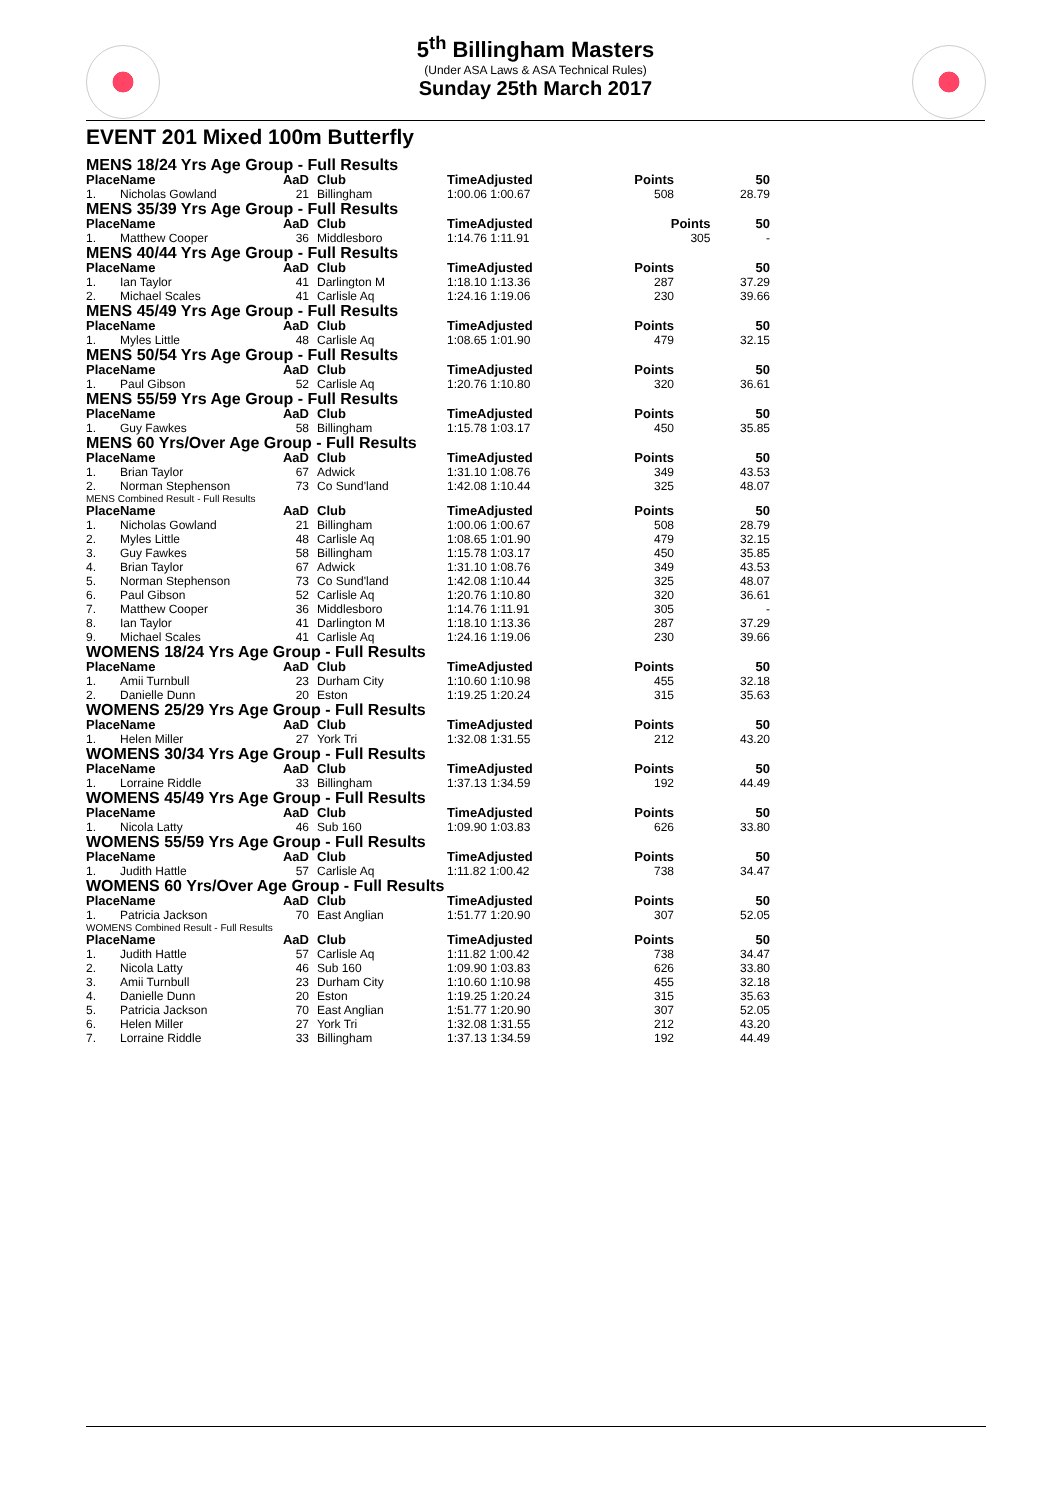5<sup>th</sup> Billingham Masters
(Under ASA Laws & ASA Technical Rules)
Sunday 25th March 2017
EVENT 201 Mixed 100m Butterfly
MENS 18/24 Yrs Age Group - Full Results
| Place | Name | AaD | Club | TimeAdjusted | Points | 50 |
| --- | --- | --- | --- | --- | --- | --- |
| 1. | Nicholas Gowland | 21 | Billingham | 1:00.06 1:00.67 | 508 | 28.79 |
MENS 35/39 Yrs Age Group - Full Results
| Place | Name | AaD | Club | TimeAdjusted | Points | 50 |
| --- | --- | --- | --- | --- | --- | --- |
| 1. | Matthew Cooper | 36 | Middlesboro | 1:14.76 1:11.91 | 305 | - |
MENS 40/44 Yrs Age Group - Full Results
| Place | Name | AaD | Club | TimeAdjusted | Points | 50 |
| --- | --- | --- | --- | --- | --- | --- |
| 1. | Ian Taylor | 41 | Darlington M | 1:18.10 1:13.36 | 287 | 37.29 |
| 2. | Michael Scales | 41 | Carlisle Aq | 1:24.16 1:19.06 | 230 | 39.66 |
MENS 45/49 Yrs Age Group - Full Results
| Place | Name | AaD | Club | TimeAdjusted | Points | 50 |
| --- | --- | --- | --- | --- | --- | --- |
| 1. | Myles Little | 48 | Carlisle Aq | 1:08.65 1:01.90 | 479 | 32.15 |
MENS 50/54 Yrs Age Group - Full Results
| Place | Name | AaD | Club | TimeAdjusted | Points | 50 |
| --- | --- | --- | --- | --- | --- | --- |
| 1. | Paul Gibson | 52 | Carlisle Aq | 1:20.76 1:10.80 | 320 | 36.61 |
MENS 55/59 Yrs Age Group - Full Results
| Place | Name | AaD | Club | TimeAdjusted | Points | 50 |
| --- | --- | --- | --- | --- | --- | --- |
| 1. | Guy Fawkes | 58 | Billingham | 1:15.78 1:03.17 | 450 | 35.85 |
MENS 60 Yrs/Over Age Group - Full Results
| Place | Name | AaD | Club | TimeAdjusted | Points | 50 |
| --- | --- | --- | --- | --- | --- | --- |
| 1. | Brian Taylor | 67 | Adwick | 1:31.10 1:08.76 | 349 | 43.53 |
| 2. | Norman Stephenson | 73 | Co Sund'land | 1:42.08 1:10.44 | 325 | 48.07 |
MENS Combined Result - Full Results
| Place | Name | AaD | Club | TimeAdjusted | Points | 50 |
| --- | --- | --- | --- | --- | --- | --- |
| 1. | Nicholas Gowland | 21 | Billingham | 1:00.06 1:00.67 | 508 | 28.79 |
| 2. | Myles Little | 48 | Carlisle Aq | 1:08.65 1:01.90 | 479 | 32.15 |
| 3. | Guy Fawkes | 58 | Billingham | 1:15.78 1:03.17 | 450 | 35.85 |
| 4. | Brian Taylor | 67 | Adwick | 1:31.10 1:08.76 | 349 | 43.53 |
| 5. | Norman Stephenson | 73 | Co Sund'land | 1:42.08 1:10.44 | 325 | 48.07 |
| 6. | Paul Gibson | 52 | Carlisle Aq | 1:20.76 1:10.80 | 320 | 36.61 |
| 7. | Matthew Cooper | 36 | Middlesboro | 1:14.76 1:11.91 | 305 | - |
| 8. | Ian Taylor | 41 | Darlington M | 1:18.10 1:13.36 | 287 | 37.29 |
| 9. | Michael Scales | 41 | Carlisle Aq | 1:24.16 1:19.06 | 230 | 39.66 |
WOMENS 18/24 Yrs Age Group - Full Results
| Place | Name | AaD | Club | TimeAdjusted | Points | 50 |
| --- | --- | --- | --- | --- | --- | --- |
| 1. | Amii Turnbull | 23 | Durham City | 1:10.60 1:10.98 | 455 | 32.18 |
| 2. | Danielle Dunn | 20 | Eston | 1:19.25 1:20.24 | 315 | 35.63 |
WOMENS 25/29 Yrs Age Group - Full Results
| Place | Name | AaD | Club | TimeAdjusted | Points | 50 |
| --- | --- | --- | --- | --- | --- | --- |
| 1. | Helen Miller | 27 | York Tri | 1:32.08 1:31.55 | 212 | 43.20 |
WOMENS 30/34 Yrs Age Group - Full Results
| Place | Name | AaD | Club | TimeAdjusted | Points | 50 |
| --- | --- | --- | --- | --- | --- | --- |
| 1. | Lorraine Riddle | 33 | Billingham | 1:37.13 1:34.59 | 192 | 44.49 |
WOMENS 45/49 Yrs Age Group - Full Results
| Place | Name | AaD | Club | TimeAdjusted | Points | 50 |
| --- | --- | --- | --- | --- | --- | --- |
| 1. | Nicola Latty | 46 | Sub 160 | 1:09.90 1:03.83 | 626 | 33.80 |
WOMENS 55/59 Yrs Age Group - Full Results
| Place | Name | AaD | Club | TimeAdjusted | Points | 50 |
| --- | --- | --- | --- | --- | --- | --- |
| 1. | Judith Hattle | 57 | Carlisle Aq | 1:11.82 1:00.42 | 738 | 34.47 |
WOMENS 60 Yrs/Over Age Group - Full Results
| Place | Name | AaD | Club | TimeAdjusted | Points | 50 |
| --- | --- | --- | --- | --- | --- | --- |
| 1. | Patricia Jackson | 70 | East Anglian | 1:51.77 1:20.90 | 307 | 52.05 |
WOMENS Combined Result - Full Results
| Place | Name | AaD | Club | TimeAdjusted | Points | 50 |
| --- | --- | --- | --- | --- | --- | --- |
| 1. | Judith Hattle | 57 | Carlisle Aq | 1:11.82 1:00.42 | 738 | 34.47 |
| 2. | Nicola Latty | 46 | Sub 160 | 1:09.90 1:03.83 | 626 | 33.80 |
| 3. | Amii Turnbull | 23 | Durham City | 1:10.60 1:10.98 | 455 | 32.18 |
| 4. | Danielle Dunn | 20 | Eston | 1:19.25 1:20.24 | 315 | 35.63 |
| 5. | Patricia Jackson | 70 | East Anglian | 1:51.77 1:20.90 | 307 | 52.05 |
| 6. | Helen Miller | 27 | York Tri | 1:32.08 1:31.55 | 212 | 43.20 |
| 7. | Lorraine Riddle | 33 | Billingham | 1:37.13 1:34.59 | 192 | 44.49 |